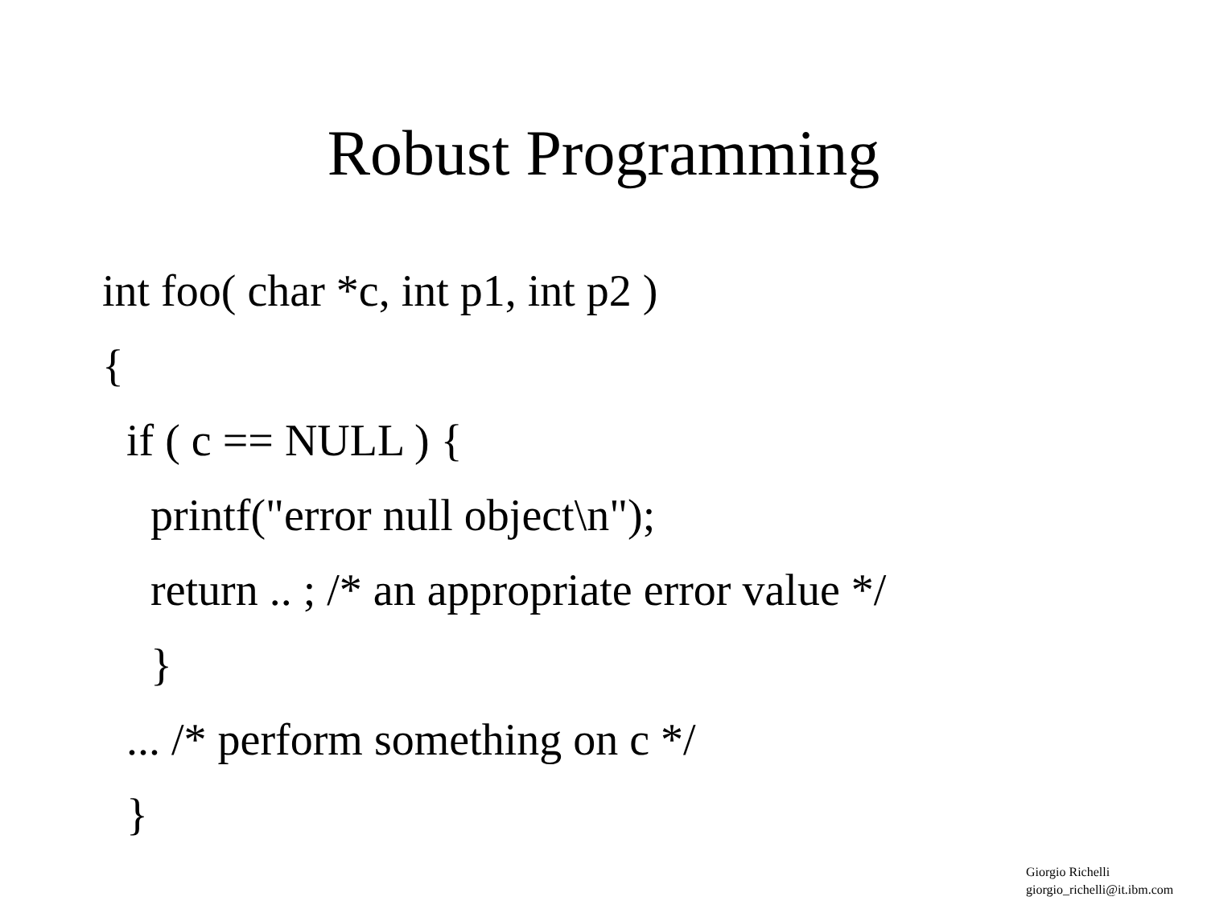Robust Programming
int foo( char *c, int p1, int p2 )
{
if ( c == NULL ) {
printf("error null object\n");
return .. ; /* an appropriate error value */
}
... /* perform something on c */
}
Giorgio Richelli
giorgio_richelli@it.ibm.com